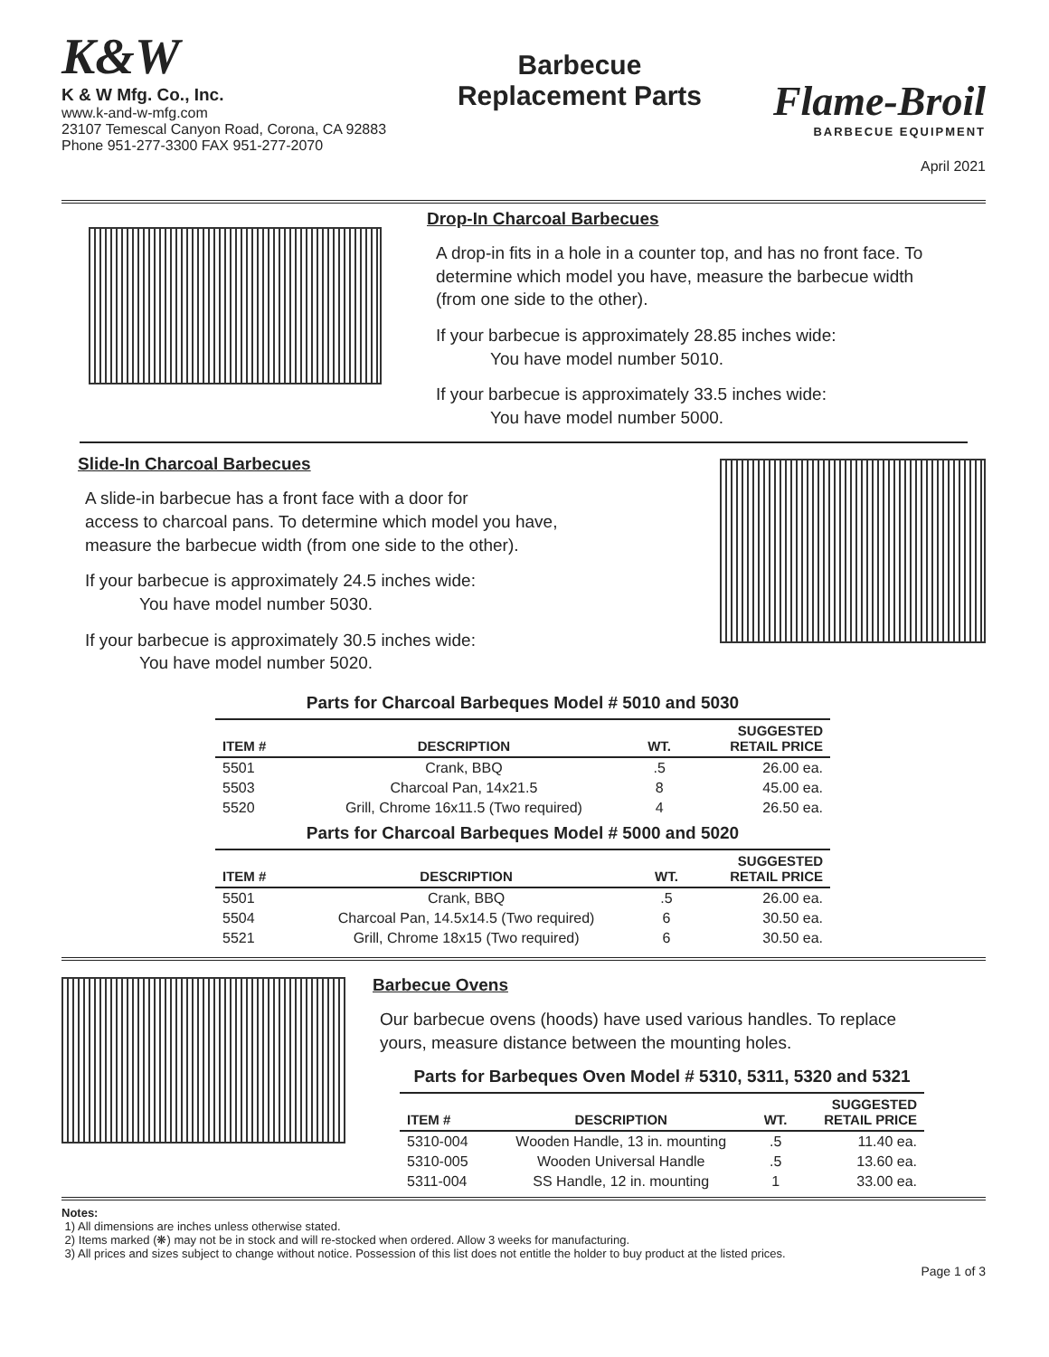K&W
K & W Mfg. Co., Inc.
www.k-and-w-mfg.com
23107 Temescal Canyon Road, Corona, CA 92883
Phone 951-277-3300 FAX 951-277-2070
Barbecue
Replacement Parts
Flame-Broil
BARBECUE EQUIPMENT
April 2021
Drop-In Charcoal Barbecues
A drop-in fits in a hole in a counter top, and has no front face. To determine which model you have, measure the barbecue width (from one side to the other).
If your barbecue is approximately 28.85 inches wide:
You have model number 5010.
If your barbecue is approximately 33.5 inches wide:
You have model number 5000.
Slide-In Charcoal Barbecues
A slide-in barbecue has a front face with a door for
access to charcoal pans. To determine which model you have,
measure the barbecue width (from one side to the other).
If your barbecue is approximately 24.5 inches wide:
You have model number 5030.
If your barbecue is approximately 30.5 inches wide:
You have model number 5020.
Parts for Charcoal Barbeques Model # 5010 and 5030
| ITEM # | DESCRIPTION | WT. | SUGGESTED RETAIL PRICE |
| --- | --- | --- | --- |
| 5501 | Crank, BBQ | .5 | 26.00 ea. |
| 5503 | Charcoal Pan, 14x21.5 | 8 | 45.00 ea. |
| 5520 | Grill, Chrome 16x11.5 (Two required) | 4 | 26.50 ea. |
Parts for Charcoal Barbeques Model # 5000 and 5020
| ITEM # | DESCRIPTION | WT. | SUGGESTED RETAIL PRICE |
| --- | --- | --- | --- |
| 5501 | Crank, BBQ | .5 | 26.00 ea. |
| 5504 | Charcoal Pan, 14.5x14.5 (Two required) | 6 | 30.50 ea. |
| 5521 | Grill, Chrome 18x15 (Two required) | 6 | 30.50 ea. |
Barbecue Ovens
Our barbecue ovens (hoods) have used various handles. To replace
yours, measure distance between the mounting holes.
Parts for Barbeques Oven Model # 5310, 5311, 5320 and 5321
| ITEM # | DESCRIPTION | WT. | SUGGESTED RETAIL PRICE |
| --- | --- | --- | --- |
| 5310-004 | Wooden Handle, 13 in. mounting | .5 | 11.40 ea. |
| 5310-005 | Wooden Universal Handle | .5 | 13.60 ea. |
| 5311-004 | SS Handle, 12 in. mounting | 1 | 33.00 ea. |
Notes:
1) All dimensions are inches unless otherwise stated.
2) Items marked (❋) may not be in stock and will re-stocked when ordered. Allow 3 weeks for manufacturing.
3) All prices and sizes subject to change without notice. Possession of this list does not entitle the holder to buy product at the listed prices.
Page 1 of 3